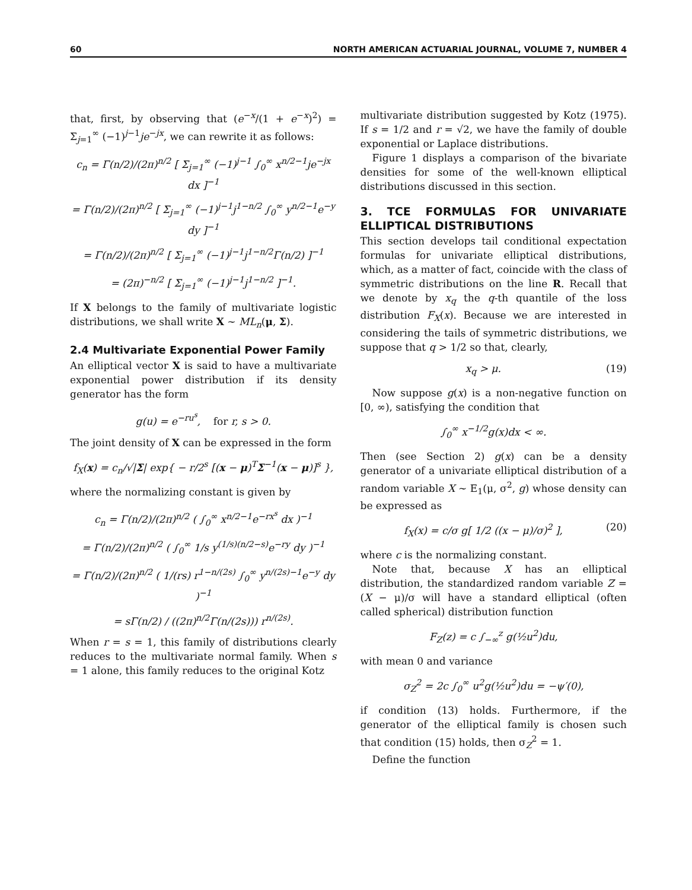60 NORTH AMERICAN ACTUARIAL JOURNAL, VOLUME 7, NUMBER 4
that, first, by observing that (e<sup>−x</sup>/(1 + e<sup>−x</sup>)<sup>2</sup>) = Σ<sub>j=1</sub><sup>∞</sup> (−1)<sup>j−1</sup>je<sup>−jx</sup>, we can rewrite it as follows:
c<sub>n</sub> = Γ(n/2)/(2π)<sup>n/2</sup> [ Σ<sub>j=1</sub><sup>∞</sup> (−1)<sup>j−1</sup> ∫<sub>0</sub><sup>∞</sup> x<sup>n/2−1</sup>je<sup>−jx</sup> dx ]<sup>−1</sup>
= Γ(n/2)/(2π)<sup>n/2</sup> [ Σ<sub>j=1</sub><sup>∞</sup> (−1)<sup>j−1</sup>j<sup>1−n/2</sup> ∫<sub>0</sub><sup>∞</sup> y<sup>n/2−1</sup>e<sup>−y</sup> dy ]<sup>−1</sup>
= Γ(n/2)/(2π)<sup>n/2</sup> [ Σ<sub>j=1</sub><sup>∞</sup> (−1)<sup>j−1</sup>j<sup>1−n/2</sup>Γ(n/2) ]<sup>−1</sup>
= (2π)<sup>−n/2</sup> [ Σ<sub>j=1</sub><sup>∞</sup> (−1)<sup>j−1</sup>j<sup>1−n/2</sup> ]<sup>−1</sup>.
If X belongs to the family of multivariate logistic distributions, we shall write X ~ ML<sub>n</sub>(μ, Σ).
2.4 Multivariate Exponential Power Family
An elliptical vector X is said to have a multivariate exponential power distribution if its density generator has the form
g(u) = e<sup>−ru<sup>s</sup></sup>, for r, s > 0.
The joint density of X can be expressed in the form
f<sub>X</sub>(x) = c<sub>n</sub>/√|Σ| exp{ − r/2<sup>s</sup> [(x − μ)<sup>T</sup>Σ<sup>−1</sup>(x − μ)]<sup>s</sup> },
where the normalizing constant is given by
c<sub>n</sub> = Γ(n/2)/(2π)<sup>n/2</sup> ( ∫<sub>0</sub><sup>∞</sup> x<sup>n/2−1</sup>e<sup>−rx<sup>s</sup></sup> dx )<sup>−1</sup>
= Γ(n/2)/(2π)<sup>n/2</sup> ( ∫<sub>0</sub><sup>∞</sup> 1/s y<sup>(1/s)(n/2−s)</sup>e<sup>−ry</sup> dy )<sup>−1</sup>
= Γ(n/2)/(2π)<sup>n/2</sup> ( 1/(rs) r<sup>1−n/(2s)</sup> ∫<sub>0</sub><sup>∞</sup> y<sup>n/(2s)−1</sup>e<sup>−y</sup> dy )<sup>−1</sup>
= sΓ(n/2) / ((2π)<sup>n/2</sup>Γ(n/(2s))) r<sup>n/(2s)</sup>.
When r = s = 1, this family of distributions clearly reduces to the multivariate normal family. When s = 1 alone, this family reduces to the original Kotz
multivariate distribution suggested by Kotz (1975). If s = 1/2 and r = √2, we have the family of double exponential or Laplace distributions.
Figure 1 displays a comparison of the bivariate densities for some of the well-known elliptical distributions discussed in this section.
3. TCE FORMULAS FOR UNIVARIATE ELLIPTICAL DISTRIBUTIONS
This section develops tail conditional expectation formulas for univariate elliptical distributions, which, as a matter of fact, coincide with the class of symmetric distributions on the line R. Recall that we denote by x<sub>q</sub> the q-th quantile of the loss distribution F<sub>X</sub>(x). Because we are interested in considering the tails of symmetric distributions, we suppose that q > 1/2 so that, clearly,
x<sub>q</sub> > μ. (19)
Now suppose g(x) is a non-negative function on [0, ∞), satisfying the condition that
∫<sub>0</sub><sup>∞</sup> x<sup>−1/2</sup>g(x)dx < ∞.
Then (see Section 2) g(x) can be a density generator of a univariate elliptical distribution of a random variable X ~ E<sub>1</sub>(μ, σ<sup>2</sup>, g) whose density can be expressed as
f<sub>X</sub>(x) = c/σ g[ 1/2 ((x − μ)/σ)<sup>2</sup> ], (20)
where c is the normalizing constant.
Note that, because X has an elliptical distribution, the standardized random variable Z = (X − μ)/σ will have a standard elliptical (often called spherical) distribution function
F<sub>Z</sub>(z) = c ∫<sub>−∞</sub><sup>z</sup> g(½u<sup>2</sup>)du,
with mean 0 and variance
σ<sub>Z</sub><sup>2</sup> = 2c ∫<sub>0</sub><sup>∞</sup> u<sup>2</sup>g(½u<sup>2</sup>)du = −ψ′(0),
if condition (13) holds. Furthermore, if the generator of the elliptical family is chosen such that condition (15) holds, then σ<sub>Z</sub><sup>2</sup> = 1.
Define the function